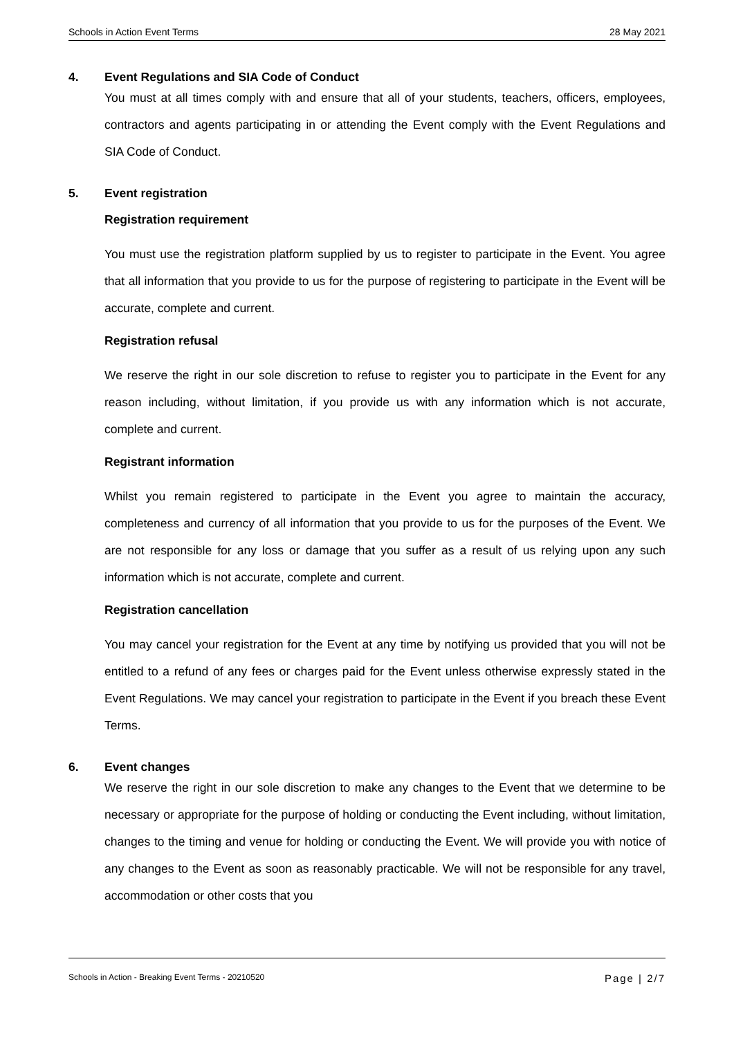Schools in Action Event Terms 28 May 2021
4. Event Regulations and SIA Code of Conduct
You must at all times comply with and ensure that all of your students, teachers, officers, employees, contractors and agents participating in or attending the Event comply with the Event Regulations and SIA Code of Conduct.
5. Event registration
Registration requirement
You must use the registration platform supplied by us to register to participate in the Event. You agree that all information that you provide to us for the purpose of registering to participate in the Event will be accurate, complete and current.
Registration refusal
We reserve the right in our sole discretion to refuse to register you to participate in the Event for any reason including, without limitation, if you provide us with any information which is not accurate, complete and current.
Registrant information
Whilst you remain registered to participate in the Event you agree to maintain the accuracy, completeness and currency of all information that you provide to us for the purposes of the Event. We are not responsible for any loss or damage that you suffer as a result of us relying upon any such information which is not accurate, complete and current.
Registration cancellation
You may cancel your registration for the Event at any time by notifying us provided that you will not be entitled to a refund of any fees or charges paid for the Event unless otherwise expressly stated in the Event Regulations. We may cancel your registration to participate in the Event if you breach these Event Terms.
6. Event changes
We reserve the right in our sole discretion to make any changes to the Event that we determine to be necessary or appropriate for the purpose of holding or conducting the Event including, without limitation, changes to the timing and venue for holding or conducting the Event. We will provide you with notice of any changes to the Event as soon as reasonably practicable. We will not be responsible for any travel, accommodation or other costs that you
Schools in Action - Breaking Event Terms - 20210520 Page | 2/7